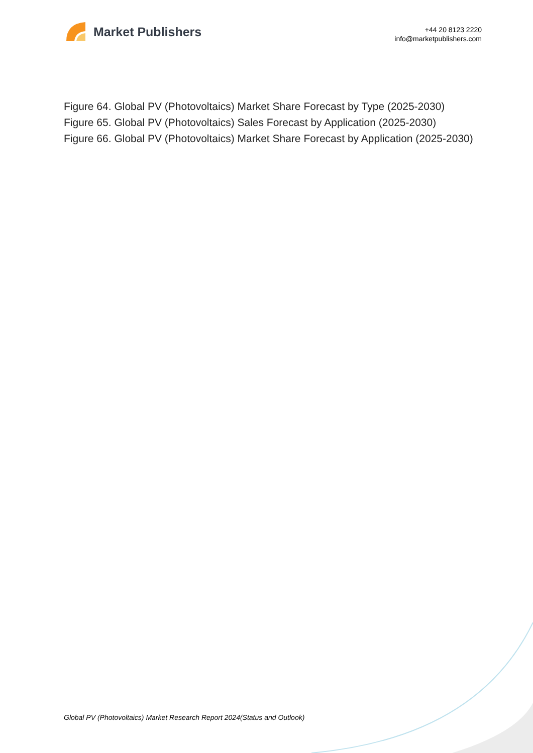Market Publishers
+44 20 8123 2220
info@marketpublishers.com
Figure 64. Global PV (Photovoltaics) Market Share Forecast by Type (2025-2030)
Figure 65. Global PV (Photovoltaics) Sales Forecast by Application (2025-2030)
Figure 66. Global PV (Photovoltaics) Market Share Forecast by Application (2025-2030)
Global PV (Photovoltaics) Market Research Report 2024(Status and Outlook)